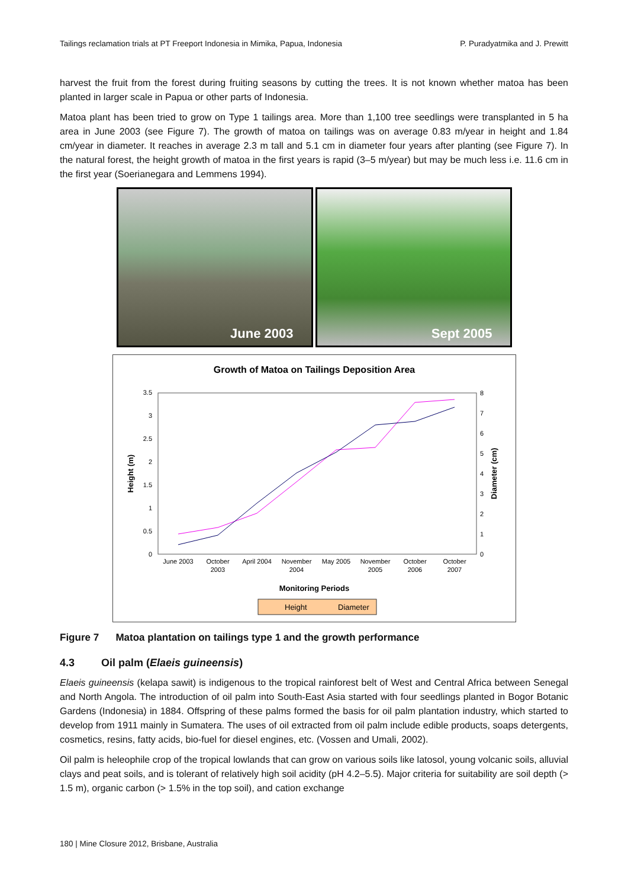Tailings reclamation trials at PT Freeport Indonesia in Mimika, Papua, Indonesia P. Puradyatmika and J. Prewitt
harvest the fruit from the forest during fruiting seasons by cutting the trees. It is not known whether matoa has been planted in larger scale in Papua or other parts of Indonesia.
Matoa plant has been tried to grow on Type 1 tailings area. More than 1,100 tree seedlings were transplanted in 5 ha area in June 2003 (see Figure 7). The growth of matoa on tailings was on average 0.83 m/year in height and 1.84 cm/year in diameter. It reaches in average 2.3 m tall and 5.1 cm in diameter four years after planting (see Figure 7). In the natural forest, the height growth of matoa in the first years is rapid (3–5 m/year) but may be much less i.e. 11.6 cm in the first year (Soerianegara and Lemmens 1994).
June 2003
Sept 2005
Growth of Matoa on Tailings Deposition Area
0
0.5
1
1.5
2
2.5
3
3.5
0
1
2
3
4
5
6
7
8
Height (m)
Diameter (cm)
June 2003
October
2003
April 2004
November
2004
May 2005
November
2005
October
2006
October
2007
Monitoring Periods
Height
Diameter
Figure 7 Matoa plantation on tailings type 1 and the growth performance
4.3 Oil palm (Elaeis guineensis)
Elaeis guineensis (kelapa sawit) is indigenous to the tropical rainforest belt of West and Central Africa between Senegal and North Angola. The introduction of oil palm into South-East Asia started with four seedlings planted in Bogor Botanic Gardens (Indonesia) in 1884. Offspring of these palms formed the basis for oil palm plantation industry, which started to develop from 1911 mainly in Sumatera. The uses of oil extracted from oil palm include edible products, soaps detergents, cosmetics, resins, fatty acids, bio-fuel for diesel engines, etc. (Vossen and Umali, 2002).
Oil palm is heleophile crop of the tropical lowlands that can grow on various soils like latosol, young volcanic soils, alluvial clays and peat soils, and is tolerant of relatively high soil acidity (pH 4.2–5.5). Major criteria for suitability are soil depth (> 1.5 m), organic carbon (> 1.5% in the top soil), and cation exchange
180 | Mine Closure 2012, Brisbane, Australia